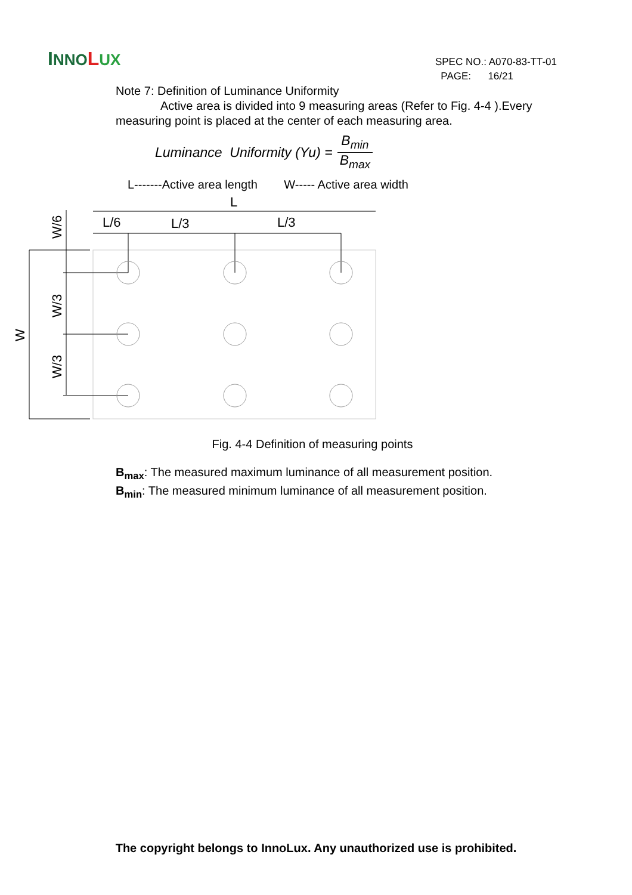INNO LUX
SPEC NO.: A070-83-TT-01
PAGE: 16/21
Note 7: Definition of Luminance Uniformity
Active area is divided into 9 measuring areas (Refer to Fig. 4-4 ).Every measuring point is placed at the center of each measuring area.
Luminance Uniformity (Yu) = B<sub>min</sub> B<sub>max</sub>
L-------Active area length W----- Active area width
L
L/6
L/3
L/3
W/6
W/3
W/3
W
Fig. 4-4 Definition of measuring points
B<sub>max</sub>: The measured maximum luminance of all measurement position.
B<sub>min</sub>: The measured minimum luminance of all measurement position.
The copyright belongs to InnoLux. Any unauthorized use is prohibited.